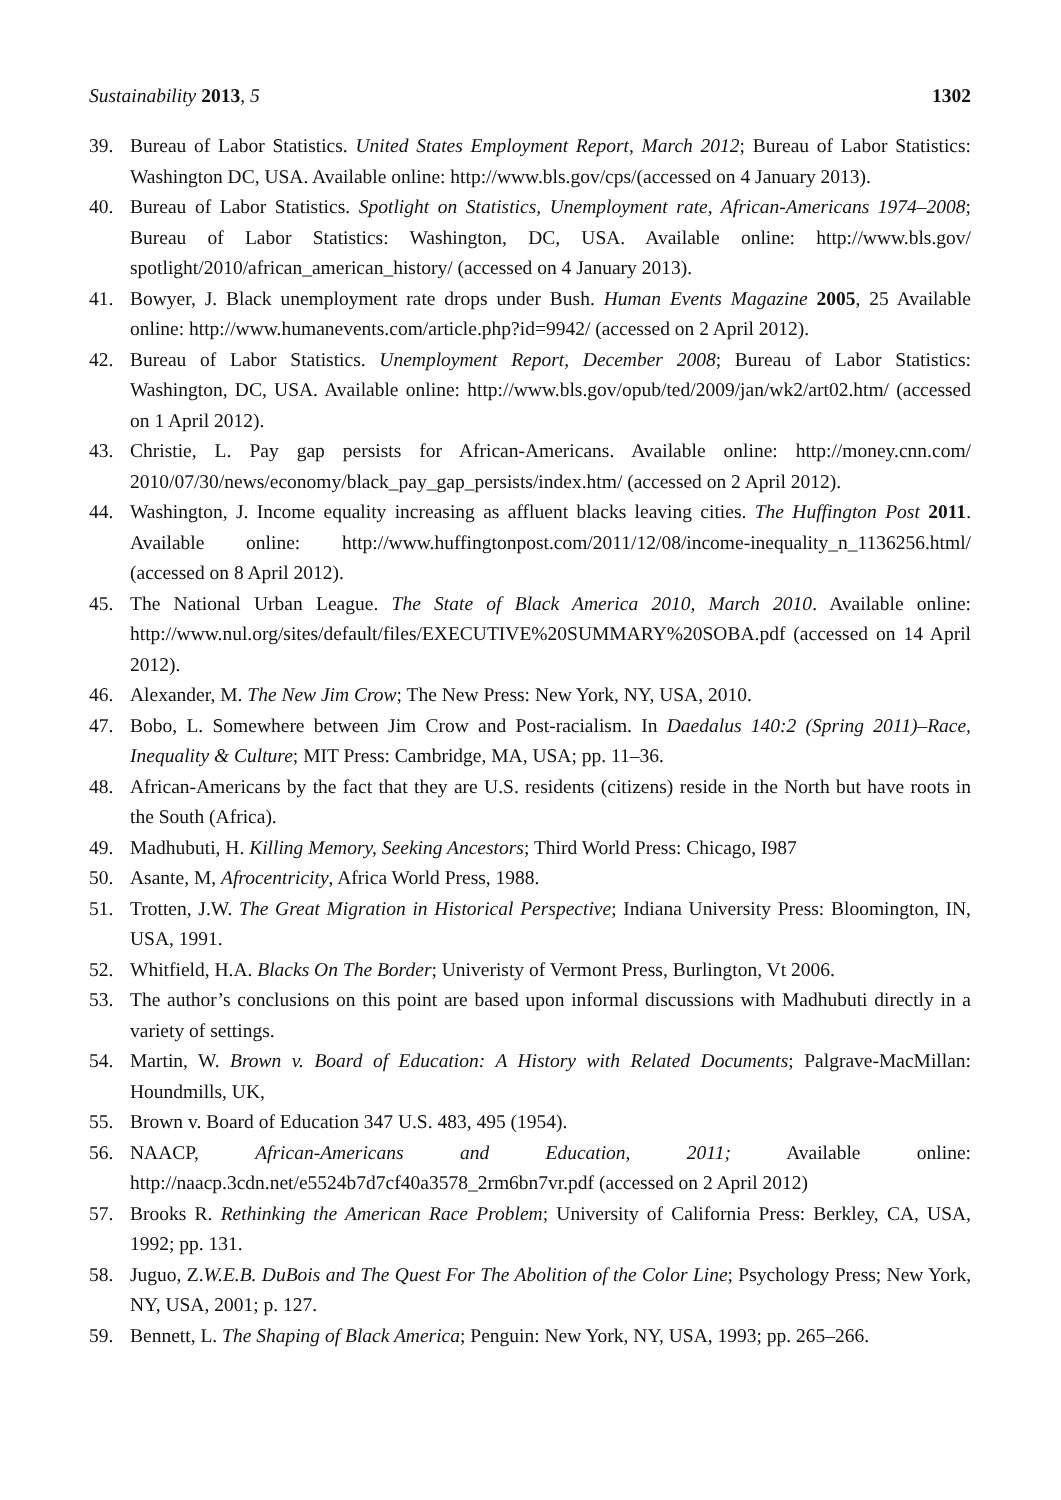Sustainability 2013, 5 1302
39. Bureau of Labor Statistics. United States Employment Report, March 2012; Bureau of Labor Statistics: Washington DC, USA. Available online: http://www.bls.gov/cps/(accessed on 4 January 2013).
40. Bureau of Labor Statistics. Spotlight on Statistics, Unemployment rate, African-Americans 1974–2008; Bureau of Labor Statistics: Washington, DC, USA. Available online: http://www.bls.gov/ spotlight/2010/african_american_history/ (accessed on 4 January 2013).
41. Bowyer, J. Black unemployment rate drops under Bush. Human Events Magazine 2005, 25 Available online: http://www.humanevents.com/article.php?id=9942/ (accessed on 2 April 2012).
42. Bureau of Labor Statistics. Unemployment Report, December 2008; Bureau of Labor Statistics: Washington, DC, USA. Available online: http://www.bls.gov/opub/ted/2009/jan/wk2/art02.htm/ (accessed on 1 April 2012).
43. Christie, L. Pay gap persists for African-Americans. Available online: http://money.cnn.com/ 2010/07/30/news/economy/black_pay_gap_persists/index.htm/ (accessed on 2 April 2012).
44. Washington, J. Income equality increasing as affluent blacks leaving cities. The Huffington Post 2011. Available online: http://www.huffingtonpost.com/2011/12/08/income-inequality_n_1136256.html/ (accessed on 8 April 2012).
45. The National Urban League. The State of Black America 2010, March 2010. Available online: http://www.nul.org/sites/default/files/EXECUTIVE%20SUMMARY%20SOBA.pdf (accessed on 14 April 2012).
46. Alexander, M. The New Jim Crow; The New Press: New York, NY, USA, 2010.
47. Bobo, L. Somewhere between Jim Crow and Post-racialism. In Daedalus 140:2 (Spring 2011)–Race, Inequality & Culture; MIT Press: Cambridge, MA, USA; pp. 11–36.
48. African-Americans by the fact that they are U.S. residents (citizens) reside in the North but have roots in the South (Africa).
49. Madhubuti, H. Killing Memory, Seeking Ancestors; Third World Press: Chicago, I987
50. Asante, M, Afrocentricity, Africa World Press, 1988.
51. Trotten, J.W. The Great Migration in Historical Perspective; Indiana University Press: Bloomington, IN, USA, 1991.
52. Whitfield, H.A. Blacks On The Border; Univeristy of Vermont Press, Burlington, Vt 2006.
53. The author’s conclusions on this point are based upon informal discussions with Madhubuti directly in a variety of settings.
54. Martin, W. Brown v. Board of Education: A History with Related Documents; Palgrave-MacMillan: Houndmills, UK,
55. Brown v. Board of Education 347 U.S. 483, 495 (1954).
56. NAACP, African-Americans and Education, 2011; Available online: http://naacp.3cdn.net/e5524b7d7cf40a3578_2rm6bn7vr.pdf (accessed on 2 April 2012)
57. Brooks R. Rethinking the American Race Problem; University of California Press: Berkley, CA, USA, 1992; pp. 131.
58. Juguo, Z.W.E.B. DuBois and The Quest For The Abolition of the Color Line; Psychology Press; New York, NY, USA, 2001; p. 127.
59. Bennett, L. The Shaping of Black America; Penguin: New York, NY, USA, 1993; pp. 265–266.